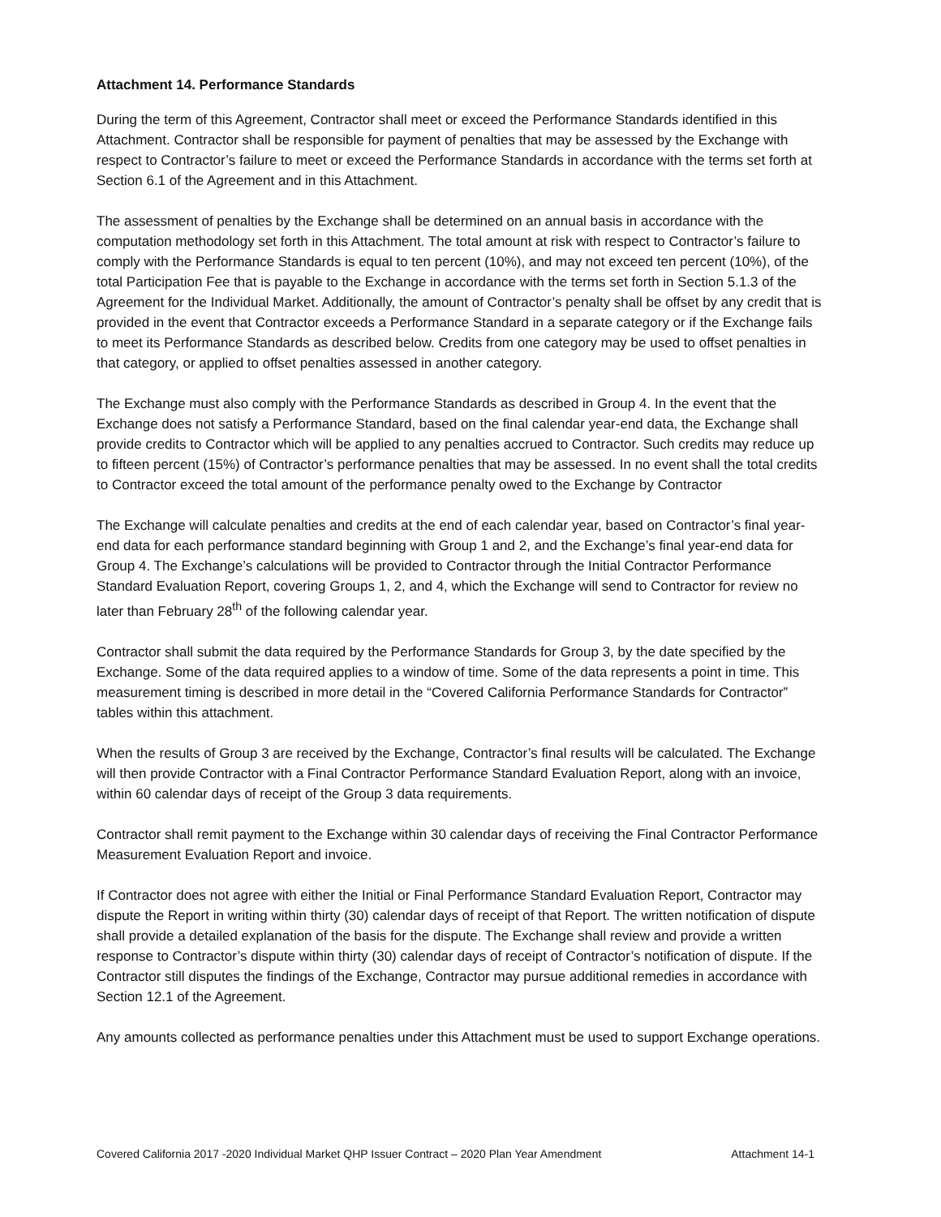Attachment 14. Performance Standards
During the term of this Agreement, Contractor shall meet or exceed the Performance Standards identified in this Attachment. Contractor shall be responsible for payment of penalties that may be assessed by the Exchange with respect to Contractor’s failure to meet or exceed the Performance Standards in accordance with the terms set forth at Section 6.1 of the Agreement and in this Attachment.
The assessment of penalties by the Exchange shall be determined on an annual basis in accordance with the computation methodology set forth in this Attachment. The total amount at risk with respect to Contractor’s failure to comply with the Performance Standards is equal to ten percent (10%), and may not exceed ten percent (10%), of the total Participation Fee that is payable to the Exchange in accordance with the terms set forth in Section 5.1.3 of the Agreement for the Individual Market. Additionally, the amount of Contractor’s penalty shall be offset by any credit that is provided in the event that Contractor exceeds a Performance Standard in a separate category or if the Exchange fails to meet its Performance Standards as described below. Credits from one category may be used to offset penalties in that category, or applied to offset penalties assessed in another category.
The Exchange must also comply with the Performance Standards as described in Group 4. In the event that the Exchange does not satisfy a Performance Standard, based on the final calendar year-end data, the Exchange shall provide credits to Contractor which will be applied to any penalties accrued to Contractor. Such credits may reduce up to fifteen percent (15%) of Contractor’s performance penalties that may be assessed. In no event shall the total credits to Contractor exceed the total amount of the performance penalty owed to the Exchange by Contractor
The Exchange will calculate penalties and credits at the end of each calendar year, based on Contractor’s final year-end data for each performance standard beginning with Group 1 and 2, and the Exchange’s final year-end data for Group 4. The Exchange’s calculations will be provided to Contractor through the Initial Contractor Performance Standard Evaluation Report, covering Groups 1, 2, and 4, which the Exchange will send to Contractor for review no later than February 28<sup>th</sup> of the following calendar year.
Contractor shall submit the data required by the Performance Standards for Group 3, by the date specified by the Exchange. Some of the data required applies to a window of time. Some of the data represents a point in time. This measurement timing is described in more detail in the “Covered California Performance Standards for Contractor” tables within this attachment.
When the results of Group 3 are received by the Exchange, Contractor’s final results will be calculated. The Exchange will then provide Contractor with a Final Contractor Performance Standard Evaluation Report, along with an invoice, within 60 calendar days of receipt of the Group 3 data requirements.
Contractor shall remit payment to the Exchange within 30 calendar days of receiving the Final Contractor Performance Measurement Evaluation Report and invoice.
If Contractor does not agree with either the Initial or Final Performance Standard Evaluation Report, Contractor may dispute the Report in writing within thirty (30) calendar days of receipt of that Report. The written notification of dispute shall provide a detailed explanation of the basis for the dispute. The Exchange shall review and provide a written response to Contractor’s dispute within thirty (30) calendar days of receipt of Contractor’s notification of dispute. If the Contractor still disputes the findings of the Exchange, Contractor may pursue additional remedies in accordance with Section 12.1 of the Agreement.
Any amounts collected as performance penalties under this Attachment must be used to support Exchange operations.
Covered California 2017 -2020 Individual Market QHP Issuer Contract – 2020 Plan Year Amendment Attachment 14-1